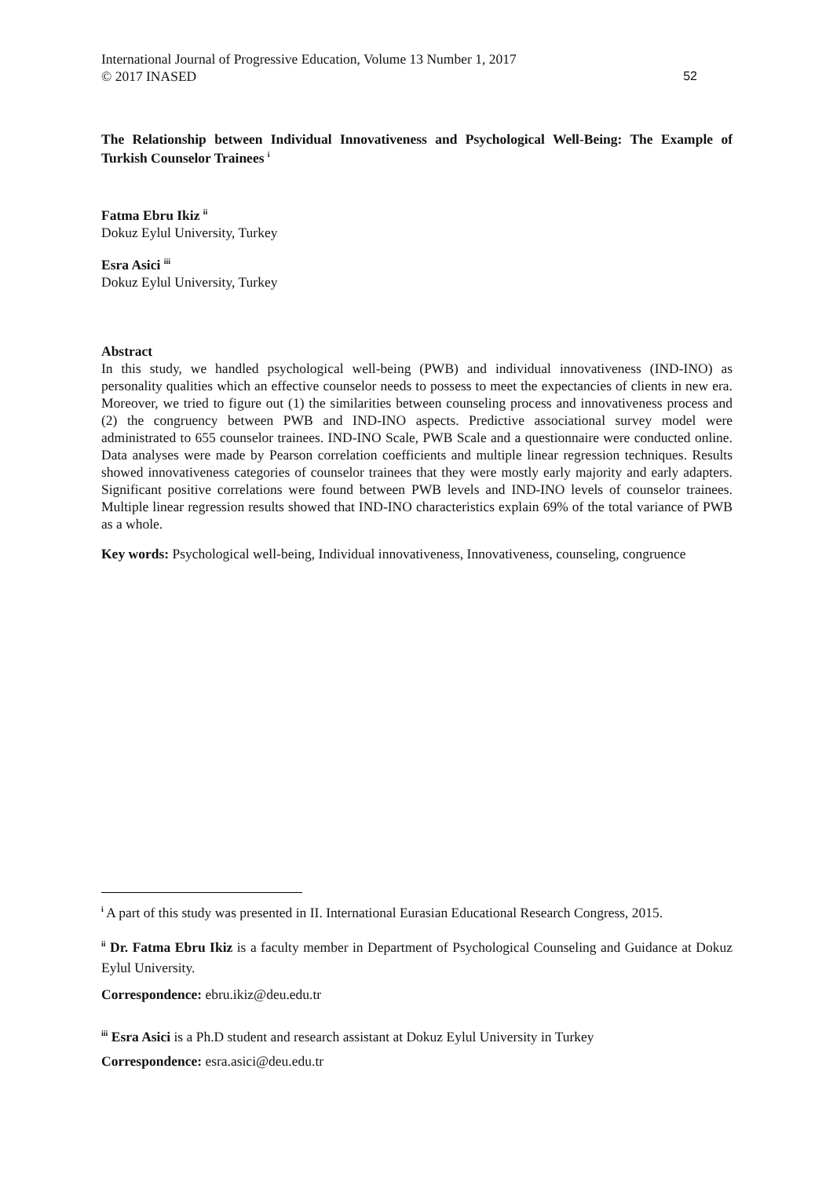International Journal of Progressive Education, Volume 13 Number 1, 2017
© 2017 INASED 52
The Relationship between Individual Innovativeness and Psychological Well-Being: The Example of Turkish Counselor Trainees <sup>i</sup>
Fatma Ebru Ikiz <sup>ii</sup>
Dokuz Eylul University, Turkey
Esra Asici <sup>iii</sup>
Dokuz Eylul University, Turkey
Abstract
In this study, we handled psychological well-being (PWB) and individual innovativeness (IND-INO) as personality qualities which an effective counselor needs to possess to meet the expectancies of clients in new era. Moreover, we tried to figure out (1) the similarities between counseling process and innovativeness process and (2) the congruency between PWB and IND-INO aspects. Predictive associational survey model were administrated to 655 counselor trainees. IND-INO Scale, PWB Scale and a questionnaire were conducted online. Data analyses were made by Pearson correlation coefficients and multiple linear regression techniques. Results showed innovativeness categories of counselor trainees that they were mostly early majority and early adapters. Significant positive correlations were found between PWB levels and IND-INO levels of counselor trainees. Multiple linear regression results showed that IND-INO characteristics explain 69% of the total variance of PWB as a whole.
Key words: Psychological well-being, Individual innovativeness, Innovativeness, counseling, congruence
<sup>i</sup> A part of this study was presented in II. International Eurasian Educational Research Congress, 2015.
<sup>ii</sup> Dr. Fatma Ebru Ikiz is a faculty member in Department of Psychological Counseling and Guidance at Dokuz Eylul University.
Correspondence: ebru.ikiz@deu.edu.tr
<sup>iii</sup> Esra Asici is a Ph.D student and research assistant at Dokuz Eylul University in Turkey
Correspondence: esra.asici@deu.edu.tr